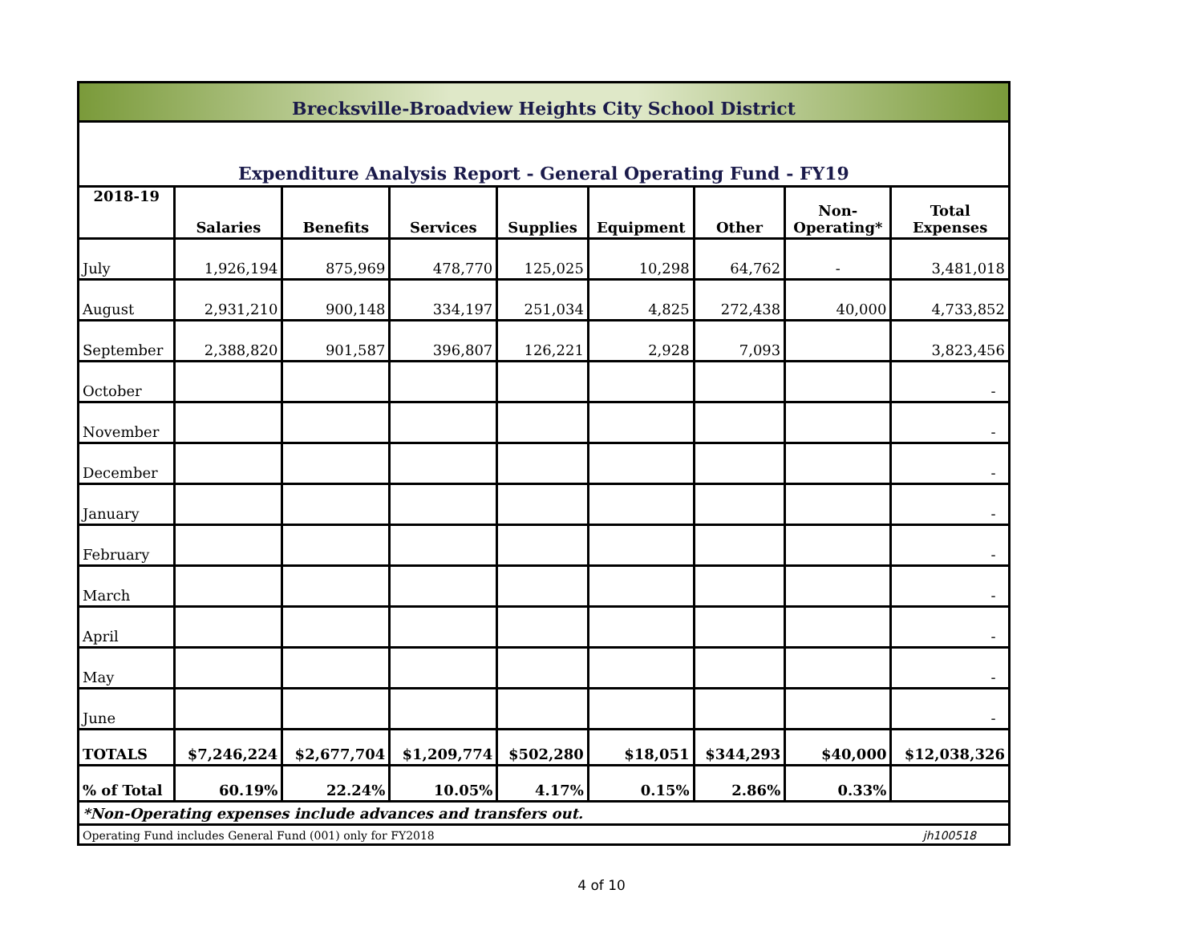| Brecksville-Broadview Heights City School District | | | | | | | | |
| Expenditure Analysis Report - General Operating Fund - FY19 | | | | | | | | |
| 2018-19 | Salaries | Benefits | Services | Supplies | Equipment | Other | Non- Operating* | Total Expenses |
| July | 1,926,194 | 875,969 | 478,770 | 125,025 | 10,298 | 64,762 | - | 3,481,018 |
| August | 2,931,210 | 900,148 | 334,197 | 251,034 | 4,825 | 272,438 | 40,000 | 4,733,852 |
| September | 2,388,820 | 901,587 | 396,807 | 126,221 | 2,928 | 7,093 | | 3,823,456 |
| October | | | | | | | | - |
| November | | | | | | | | - |
| December | | | | | | | | - |
| January | | | | | | | | - |
| February | | | | | | | | - |
| March | | | | | | | | - |
| April | | | | | | | | - |
| May | | | | | | | | - |
| June | | | | | | | | - |
| TOTALS | $7,246,224 | $2,677,704 | $1,209,774 | $502,280 | $18,051 | $344,293 | $40,000 | $12,038,326 |
| % of Total | 60.19% | 22.24% | 10.05% | 4.17% | 0.15% | 2.86% | 0.33% | |
| *Non-Operating expenses include advances and transfers out. | | | | | | | | |
| Operating Fund includes General Fund (001) only for FY2018 jh100518 | | | | | | | | |
4 of 10